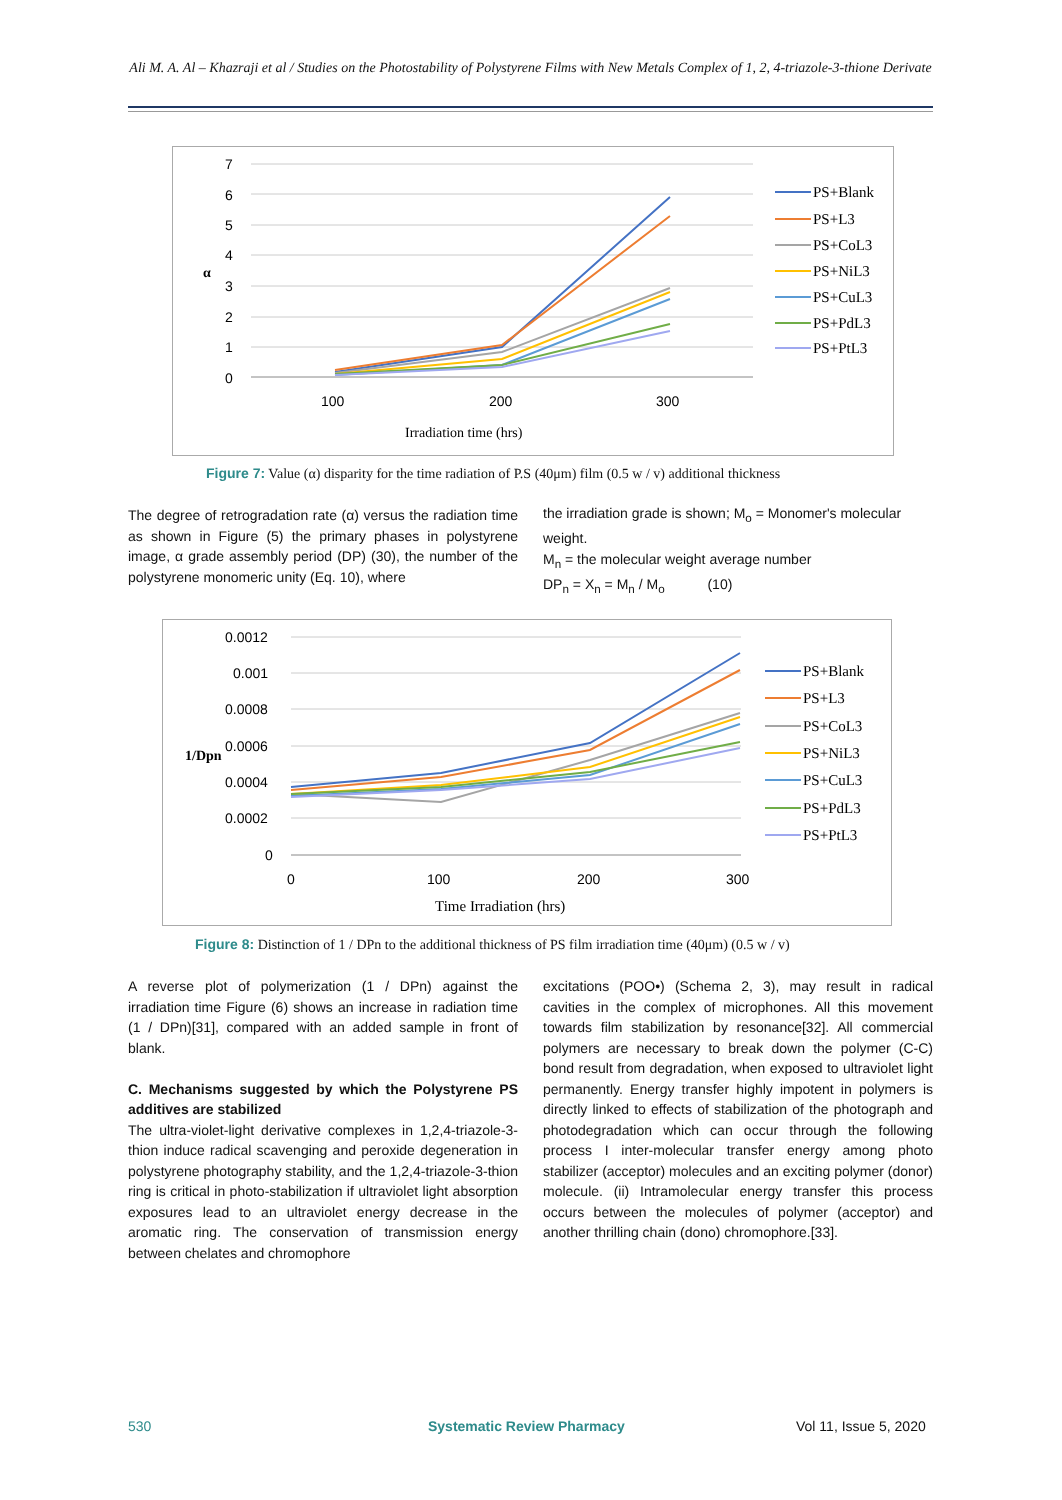Ali M. A. Al – Khazraji et al / Studies on the Photostability of Polystyrene Films with New Metals Complex of 1, 2, 4-triazole-3-thione Derivate
7
6
5
4
3
2
1
0
100
200
300
Irradiation time (hrs)
α
PS+Blank
PS+L3
PS+CoL3
PS+NiL3
PS+CuL3
PS+PdL3
PS+PtL3
Figure 7: Value (α) disparity for the time radiation of P.S (40μm) film (0.5 w / v) additional thickness
The degree of retrogradation rate (α) versus the radiation time as shown in Figure (5) the primary phases in polystyrene image, α grade assembly period (DP) (30), the number of the polystyrene monomeric unity (Eq. 10), where
the irradiation grade is shown; M<sub>o</sub> = Monomer's molecular weight.
M<sub>n</sub> = the molecular weight average number
DP<sub>n</sub> = X<sub>n</sub> = M<sub>n</sub> / M<sub>o</sub> (10)
0.0012
0.001
0.0008
0.0006
0.0004
0.0002
0
0
100
200
300
Time Irradiation (hrs)
1/Dpn
PS+Blank
PS+L3
PS+CoL3
PS+NiL3
PS+CuL3
PS+PdL3
PS+PtL3
Figure 8: Distinction of 1 / DPn to the additional thickness of PS film irradiation time (40μm) (0.5 w / v)
A reverse plot of polymerization (1 / DPn) against the irradiation time Figure (6) shows an increase in radiation time (1 / DPn)[31], compared with an added sample in front of blank.
C. Mechanisms suggested by which the Polystyrene PS additives are stabilized
The ultra-violet-light derivative complexes in 1,2,4-triazole-3-thion induce radical scavenging and peroxide degeneration in polystyrene photography stability, and the 1,2,4-triazole-3-thion ring is critical in photo-stabilization if ultraviolet light absorption exposures lead to an ultraviolet energy decrease in the aromatic ring. The conservation of transmission energy between chelates and chromophore
excitations (POO•) (Schema 2, 3), may result in radical cavities in the complex of microphones. All this movement towards film stabilization by resonance[32]. All commercial polymers are necessary to break down the polymer (C-C) bond result from degradation, when exposed to ultraviolet light permanently. Energy transfer highly impotent in polymers is directly linked to effects of stabilization of the photograph and photodegradation which can occur through the following process I inter-molecular transfer energy among photo stabilizer (acceptor) molecules and an exciting polymer (donor) molecule. (ii) Intramolecular energy transfer this process occurs between the molecules of polymer (acceptor) and another thrilling chain (dono) chromophore.[33].
530 Systematic Review Pharmacy Vol 11, Issue 5, 2020